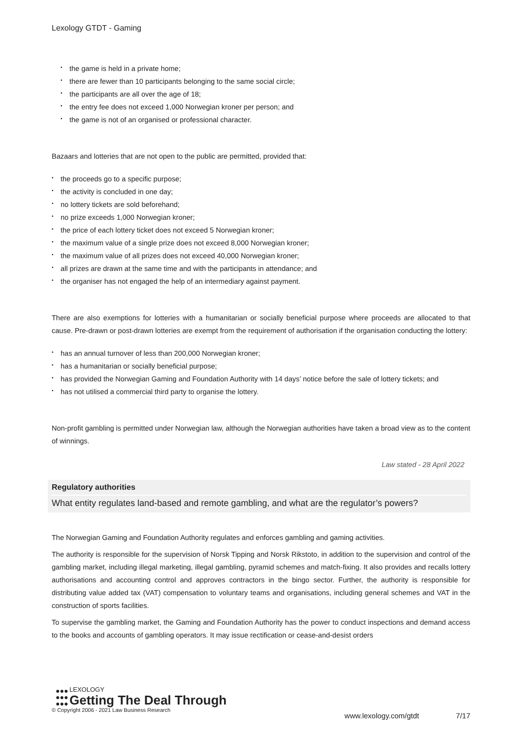Lexology GTDT - Gaming
the game is held in a private home;
there are fewer than 10 participants belonging to the same social circle;
the participants are all over the age of 18;
the entry fee does not exceed 1,000 Norwegian kroner per person; and
the game is not of an organised or professional character.
Bazaars and lotteries that are not open to the public are permitted, provided that:
the proceeds go to a specific purpose;
the activity is concluded in one day;
no lottery tickets are sold beforehand;
no prize exceeds 1,000 Norwegian kroner;
the price of each lottery ticket does not exceed 5 Norwegian kroner;
the maximum value of a single prize does not exceed 8,000 Norwegian kroner;
the maximum value of all prizes does not exceed 40,000 Norwegian kroner;
all prizes are drawn at the same time and with the participants in attendance; and
the organiser has not engaged the help of an intermediary against payment.
There are also exemptions for lotteries with a humanitarian or socially beneficial purpose where proceeds are allocated to that cause. Pre-drawn or post-drawn lotteries are exempt from the requirement of authorisation if the organisation conducting the lottery:
has an annual turnover of less than 200,000 Norwegian kroner;
has a humanitarian or socially beneficial purpose;
has provided the Norwegian Gaming and Foundation Authority with 14 days’ notice before the sale of lottery tickets; and
has not utilised a commercial third party to organise the lottery.
Non-profit gambling is permitted under Norwegian law, although the Norwegian authorities have taken a broad view as to the content of winnings.
Law stated - 28 April 2022
Regulatory authorities
What entity regulates land-based and remote gambling, and what are the regulator’s powers?
The Norwegian Gaming and Foundation Authority regulates and enforces gambling and gaming activities.
The authority is responsible for the supervision of Norsk Tipping and Norsk Rikstoto, in addition to the supervision and control of the gambling market, including illegal marketing, illegal gambling, pyramid schemes and match-fixing. It also provides and recalls lottery authorisations and accounting control and approves contractors in the bingo sector. Further, the authority is responsible for distributing value added tax (VAT) compensation to voluntary teams and organisations, including general schemes and VAT in the construction of sports facilities.
To supervise the gambling market, the Gaming and Foundation Authority has the power to conduct inspections and demand access to the books and accounts of gambling operators. It may issue rectification or cease-and-desist orders
●●●
●●●
●●●
LEXOLOGY
Getting The Deal Through
© Copyright 2006 - 2021 Law Business Research
www.lexology.com/gtdt 7/17